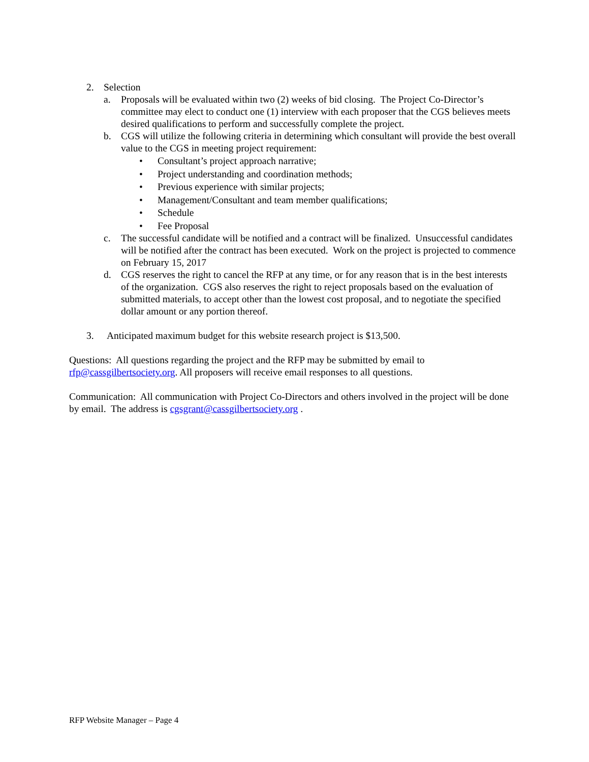2. Selection
a. Proposals will be evaluated within two (2) weeks of bid closing. The Project Co-Director’s committee may elect to conduct one (1) interview with each proposer that the CGS believes meets desired qualifications to perform and successfully complete the project.
b. CGS will utilize the following criteria in determining which consultant will provide the best overall value to the CGS in meeting project requirement:
• Consultant’s project approach narrative;
• Project understanding and coordination methods;
• Previous experience with similar projects;
• Management/Consultant and team member qualifications;
• Schedule
• Fee Proposal
c. The successful candidate will be notified and a contract will be finalized. Unsuccessful candidates will be notified after the contract has been executed. Work on the project is projected to commence on February 15, 2017
d. CGS reserves the right to cancel the RFP at any time, or for any reason that is in the best interests of the organization. CGS also reserves the right to reject proposals based on the evaluation of submitted materials, to accept other than the lowest cost proposal, and to negotiate the specified dollar amount or any portion thereof.
3. Anticipated maximum budget for this website research project is $13,500.
Questions: All questions regarding the project and the RFP may be submitted by email to rfp@cassgilbertsociety.org. All proposers will receive email responses to all questions.
Communication: All communication with Project Co-Directors and others involved in the project will be done by email. The address is cgsgrant@cassgilbertsociety.org .
RFP Website Manager – Page 4